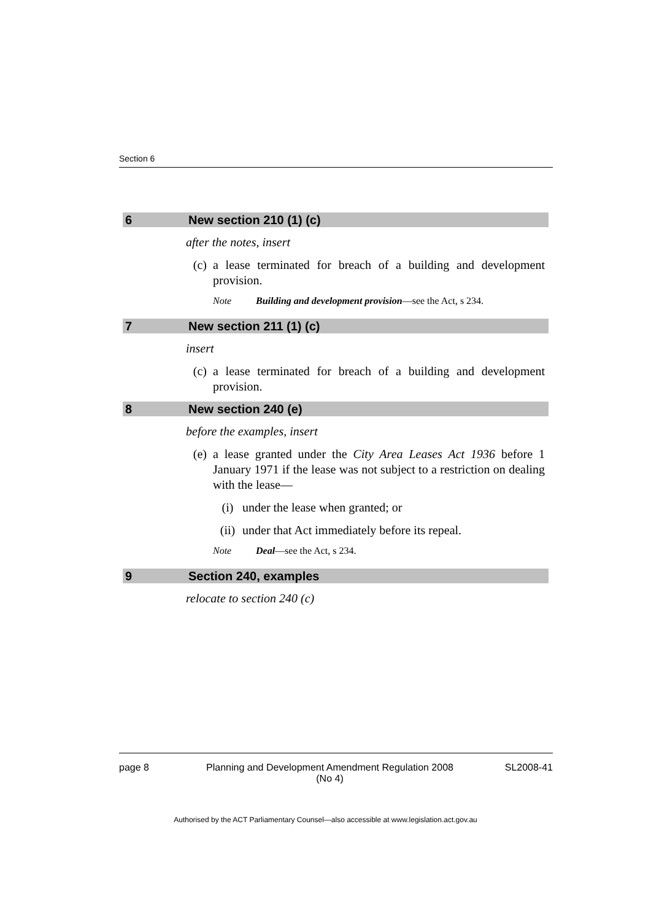Section 6
6 New section 210 (1) (c)
after the notes, insert
(c) a lease terminated for breach of a building and development provision.
Note Building and development provision—see the Act, s 234.
7 New section 211 (1) (c)
insert
(c) a lease terminated for breach of a building and development provision.
8 New section 240 (e)
before the examples, insert
(e) a lease granted under the City Area Leases Act 1936 before 1 January 1971 if the lease was not subject to a restriction on dealing with the lease—
(i) under the lease when granted; or
(ii) under that Act immediately before its repeal.
Note Deal—see the Act, s 234.
9 Section 240, examples
relocate to section 240 (c)
page 8 Planning and Development Amendment Regulation 2008
(No 4) SL2008-41
Authorised by the ACT Parliamentary Counsel—also accessible at www.legislation.act.gov.au